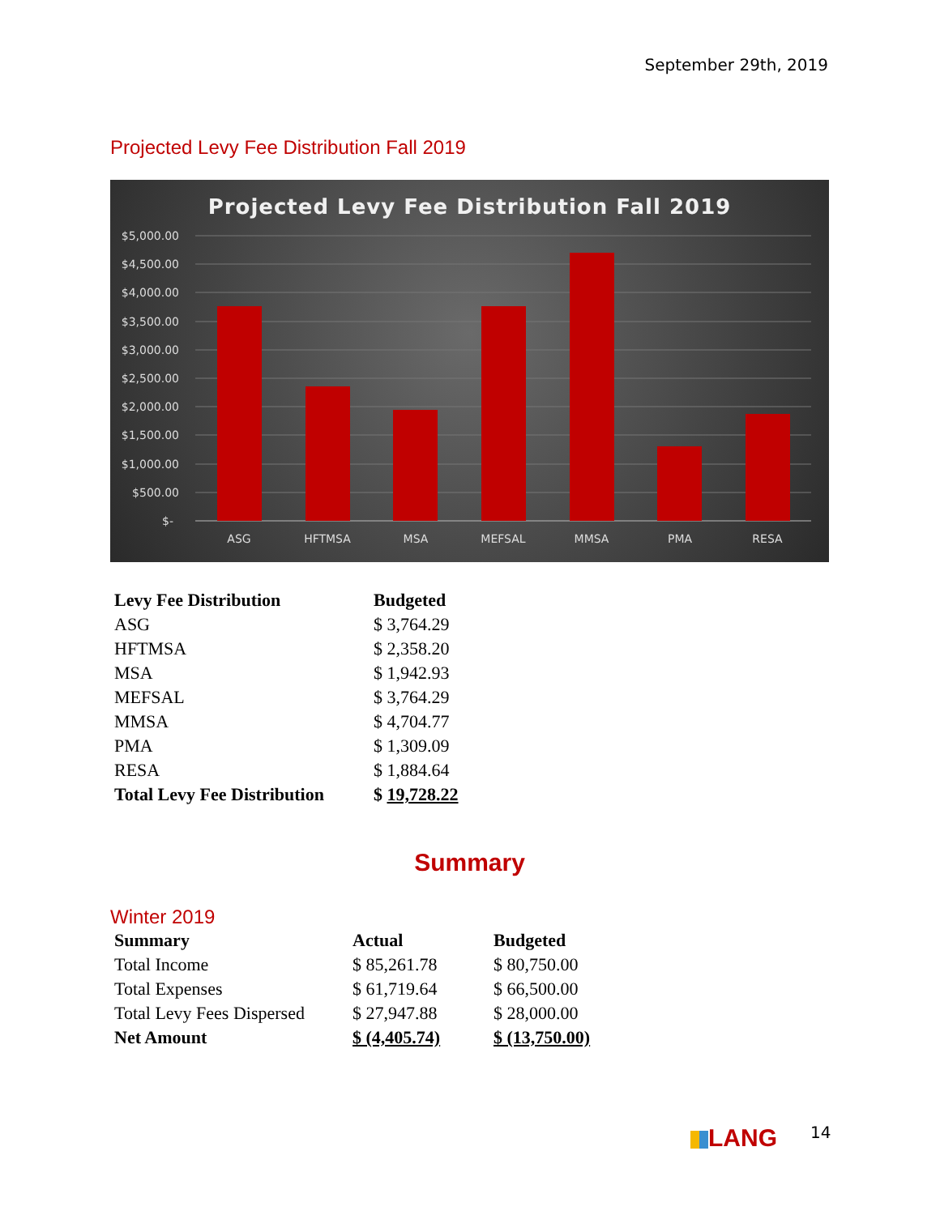September 29th, 2019
Projected Levy Fee Distribution Fall 2019
Projected Levy Fee Distribution Fall 2019
$5,000.00
$4,500.00
$4,000.00
$3,500.00
$3,000.00
$2,500.00
$2,000.00
$1,500.00
$1,000.00
$500.00
$-
ASG
HFTMSA
MSA
MEFSAL
MMSA
PMA
RESA
| Levy Fee Distribution | Budgeted |
| --- | --- |
| ASG | $ 3,764.29 |
| HFTMSA | $ 2,358.20 |
| MSA | $ 1,942.93 |
| MEFSAL | $ 3,764.29 |
| MMSA | $ 4,704.77 |
| PMA | $ 1,309.09 |
| RESA | $ 1,884.64 |
| Total Levy Fee Distribution | $ 19,728.22 |
Summary
Winter 2019
| Summary | Actual | Budgeted |
| --- | --- | --- |
| Total Income | $ 85,261.78 | $ 80,750.00 |
| Total Expenses | $ 61,719.64 | $ 66,500.00 |
| Total Levy Fees Dispersed | $ 27,947.88 | $ 28,000.00 |
| Net Amount | $ (4,405.74) | $ (13,750.00) |
LANG 14